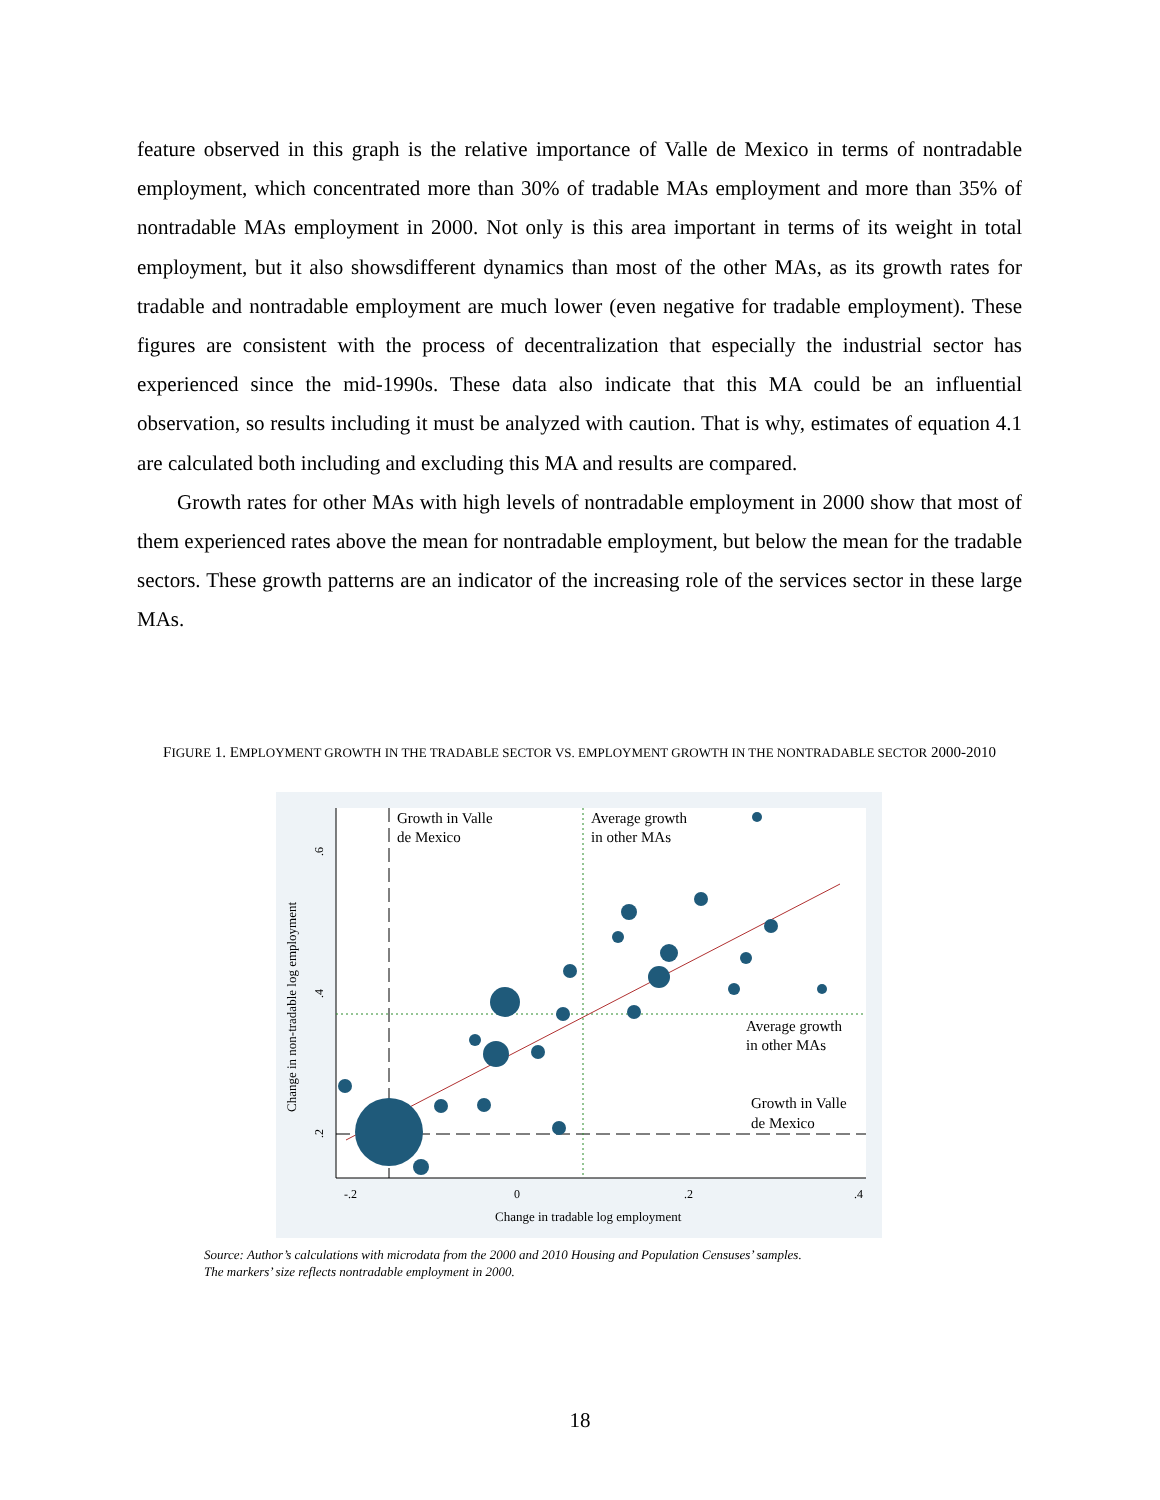feature observed in this graph is the relative importance of Valle de Mexico in terms of nontradable employment, which concentrated more than 30% of tradable MAs employment and more than 35% of nontradable MAs employment in 2000. Not only is this area important in terms of its weight in total employment, but it also showsdifferent dynamics than most of the other MAs, as its growth rates for tradable and nontradable employment are much lower (even negative for tradable employment). These figures are consistent with the process of decentralization that especially the industrial sector has experienced since the mid-1990s. These data also indicate that this MA could be an influential observation, so results including it must be analyzed with caution. That is why, estimates of equation 4.1 are calculated both including and excluding this MA and results are compared.
Growth rates for other MAs with high levels of nontradable employment in 2000 show that most of them experienced rates above the mean for nontradable employment, but below the mean for the tradable sectors. These growth patterns are an indicator of the increasing role of the services sector in these large MAs.
FIGURE 1. EMPLOYMENT GROWTH IN THE TRADABLE SECTOR VS. EMPLOYMENT GROWTH IN THE NONTRADABLE SECTOR 2000-2010
Growth in Valle
de Mexico
Average growth
in other MAs
Average growth
in other MAs
Growth in Valle
de Mexico
-.2
0
.2
.4
Change in tradable log employment
.2
.4
.6
Change in non-tradable log employment
Source: Author’s calculations with microdata from the 2000 and 2010 Housing and Population Censuses’ samples.
The markers’ size reflects nontradable employment in 2000.
18